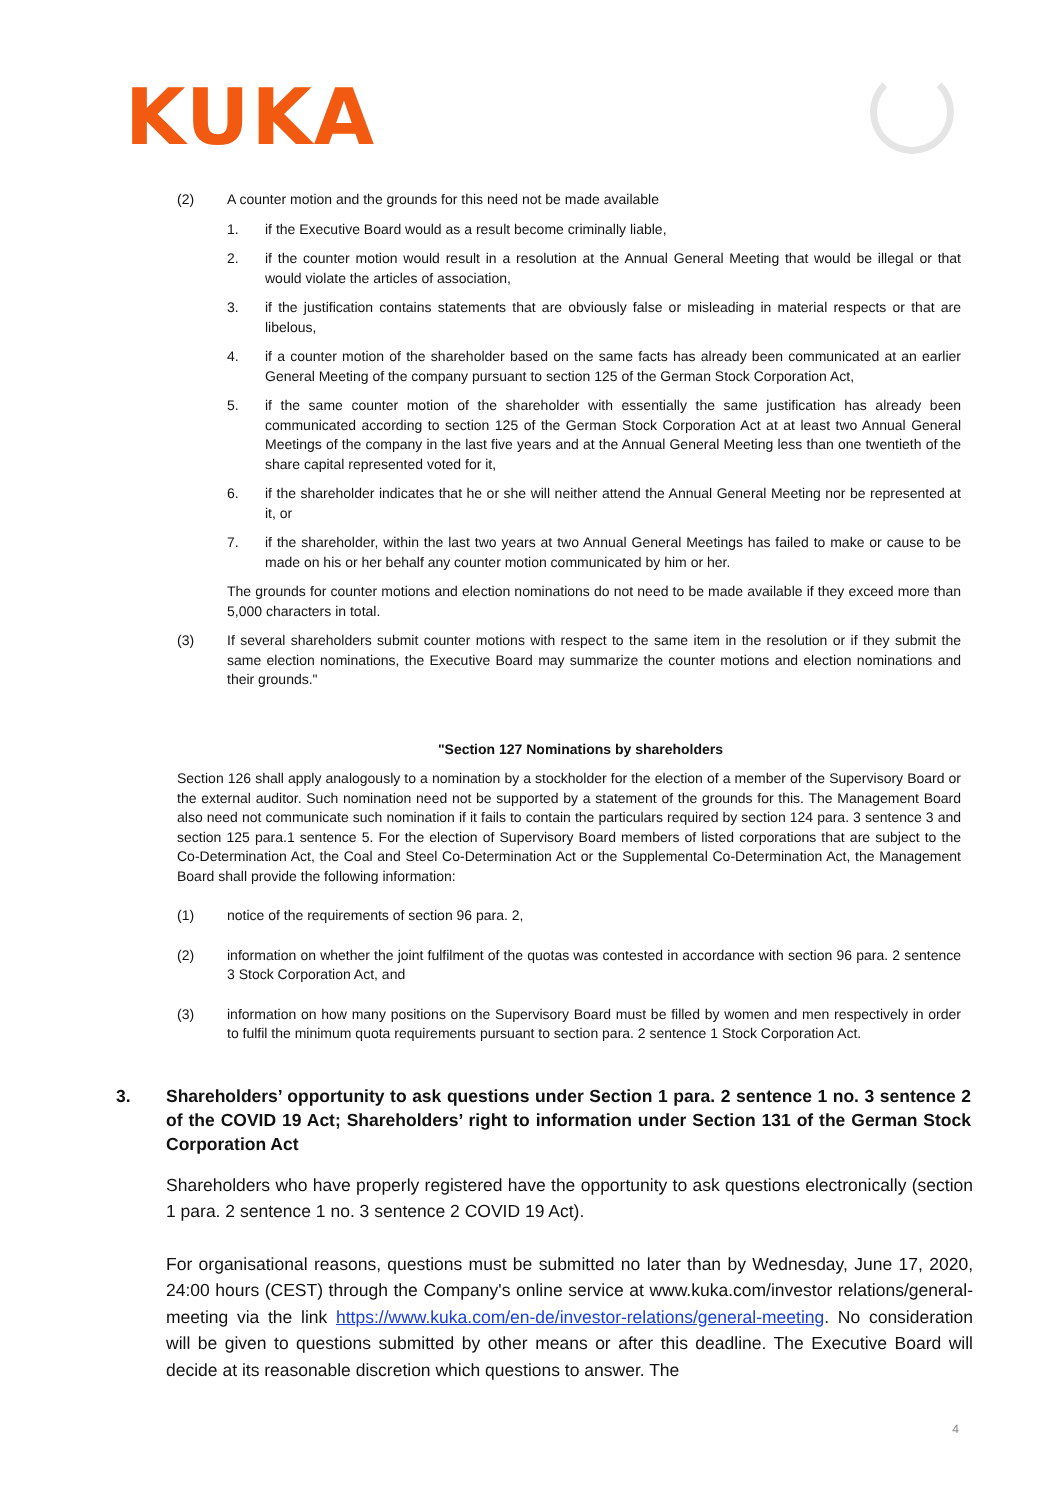KUKA
(2) A counter motion and the grounds for this need not be made available
1. if the Executive Board would as a result become criminally liable,
2. if the counter motion would result in a resolution at the Annual General Meeting that would be illegal or that would violate the articles of association,
3. if the justification contains statements that are obviously false or misleading in material respects or that are libelous,
4. if a counter motion of the shareholder based on the same facts has already been communicated at an earlier General Meeting of the company pursuant to section 125 of the German Stock Corporation Act,
5. if the same counter motion of the shareholder with essentially the same justification has already been communicated according to section 125 of the German Stock Corporation Act at at least two Annual General Meetings of the company in the last five years and at the Annual General Meeting less than one twentieth of the share capital represented voted for it,
6. if the shareholder indicates that he or she will neither attend the Annual General Meeting nor be represented at it, or
7. if the shareholder, within the last two years at two Annual General Meetings has failed to make or cause to be made on his or her behalf any counter motion communicated by him or her.
The grounds for counter motions and election nominations do not need to be made available if they exceed more than 5,000 characters in total.
(3) If several shareholders submit counter motions with respect to the same item in the resolution or if they submit the same election nominations, the Executive Board may summarize the counter motions and election nominations and their grounds."
"Section 127 Nominations by shareholders
Section 126 shall apply analogously to a nomination by a stockholder for the election of a member of the Supervisory Board or the external auditor. Such nomination need not be supported by a statement of the grounds for this. The Management Board also need not communicate such nomination if it fails to contain the particulars required by section 124 para. 3 sentence 3 and section 125 para.1 sentence 5. For the election of Supervisory Board members of listed corporations that are subject to the Co-Determination Act, the Coal and Steel Co-Determination Act or the Supplemental Co-Determination Act, the Management Board shall provide the following information:
(1) notice of the requirements of section 96 para. 2,
(2) information on whether the joint fulfilment of the quotas was contested in accordance with section 96 para. 2 sentence 3 Stock Corporation Act, and
(3) information on how many positions on the Supervisory Board must be filled by women and men respectively in order to fulfil the minimum quota requirements pursuant to section para. 2 sentence 1 Stock Corporation Act.
3. Shareholders’ opportunity to ask questions under Section 1 para. 2 sentence 1 no. 3 sentence 2 of the COVID 19 Act; Shareholders’ right to information under Section 131 of the German Stock Corporation Act
Shareholders who have properly registered have the opportunity to ask questions electronically (section 1 para. 2 sentence 1 no. 3 sentence 2 COVID 19 Act).
For organisational reasons, questions must be submitted no later than by Wednesday, June 17, 2020, 24:00 hours (CEST) through the Company's online service at www.kuka.com/investor relations/general-meeting via the link https://www.kuka.com/en-de/investor-relations/general-meeting. No consideration will be given to questions submitted by other means or after this deadline. The Executive Board will decide at its reasonable discretion which questions to answer. The
4